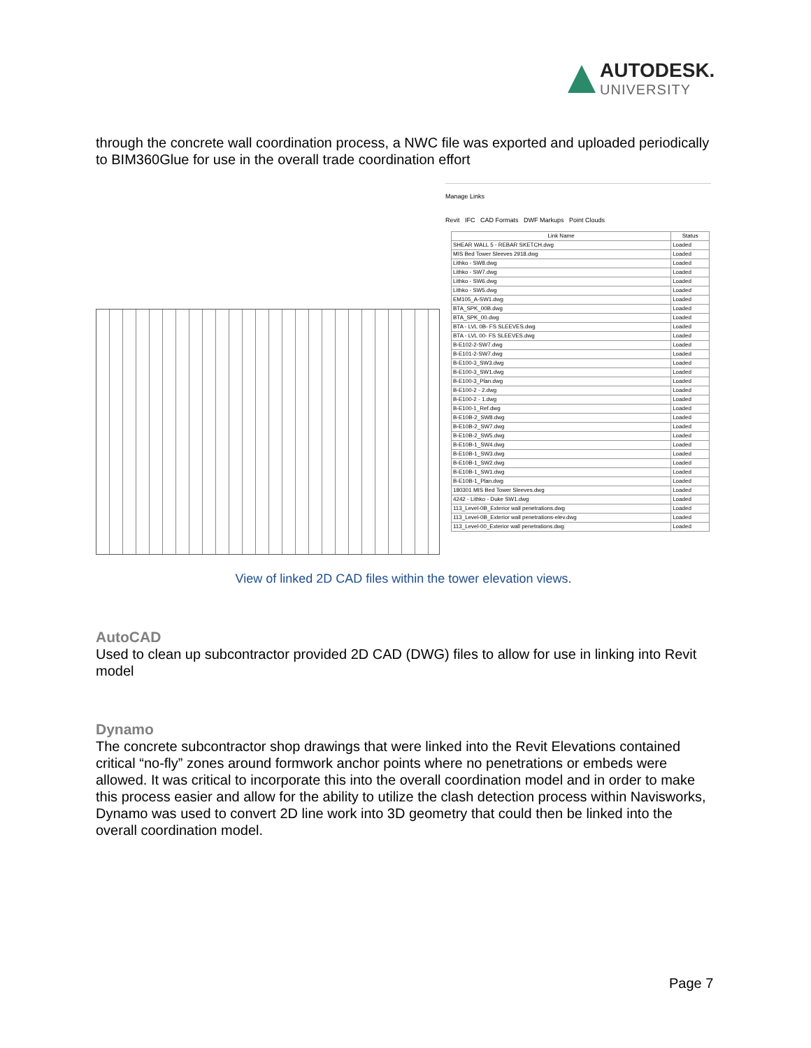AUTODESK.
UNIVERSITY
through the concrete wall coordination process, a NWC file was exported and uploaded periodically to BIM360Glue for use in the overall trade coordination effort
Manage Links
Revit IFC CAD Formats DWF Markups Point Clouds
| Link Name | Status |
| --- | --- |
| SHEAR WALL 5 - REBAR SKETCH.dwg | Loaded |
| MIS Bed Tower Sleeves 2918.dwg | Loaded |
| Lithko - SW8.dwg | Loaded |
| Lithko - SW7.dwg | Loaded |
| Lithko - SW6.dwg | Loaded |
| Lithko - SW5.dwg | Loaded |
| EM105_A-SW1.dwg | Loaded |
| BTA_SPK_00B.dwg | Loaded |
| BTA_SPK_00.dwg | Loaded |
| BTA - LVL 0B- FS SLEEVES.dwg | Loaded |
| BTA - LVL 00- FS SLEEVES.dwg | Loaded |
| B-E102-2-SW7.dwg | Loaded |
| B-E101-2-SW7.dwg | Loaded |
| B-E100-3_SW3.dwg | Loaded |
| B-E100-3_SW1.dwg | Loaded |
| B-E100-3_Plan.dwg | Loaded |
| B-E100-2 - 2.dwg | Loaded |
| B-E100-2 - 1.dwg | Loaded |
| B-E100-1_Ref.dwg | Loaded |
| B-E10B-2_SW8.dwg | Loaded |
| B-E10B-2_SW7.dwg | Loaded |
| B-E10B-2_SW5.dwg | Loaded |
| B-E10B-1_SW4.dwg | Loaded |
| B-E10B-1_SW3.dwg | Loaded |
| B-E10B-1_SW2.dwg | Loaded |
| B-E10B-1_SW1.dwg | Loaded |
| B-E10B-1_Plan.dwg | Loaded |
| 180301 MIS Bed Tower Sleeves.dwg | Loaded |
| 4242 - Lithko - Duke SW1.dwg | Loaded |
| 113_Level-0B_Exterior wall penetrations.dwg | Loaded |
| 113_Level-0B_Exterior wall penetrations-elev.dwg | Loaded |
| 113_Level-00_Exterior wall penetrations.dwg | Loaded |
View of linked 2D CAD files within the tower elevation views.
AutoCAD
Used to clean up subcontractor provided 2D CAD (DWG) files to allow for use in linking into Revit model
Dynamo
The concrete subcontractor shop drawings that were linked into the Revit Elevations contained critical “no-fly” zones around formwork anchor points where no penetrations or embeds were allowed. It was critical to incorporate this into the overall coordination model and in order to make this process easier and allow for the ability to utilize the clash detection process within Navisworks, Dynamo was used to convert 2D line work into 3D geometry that could then be linked into the overall coordination model.
Page 7